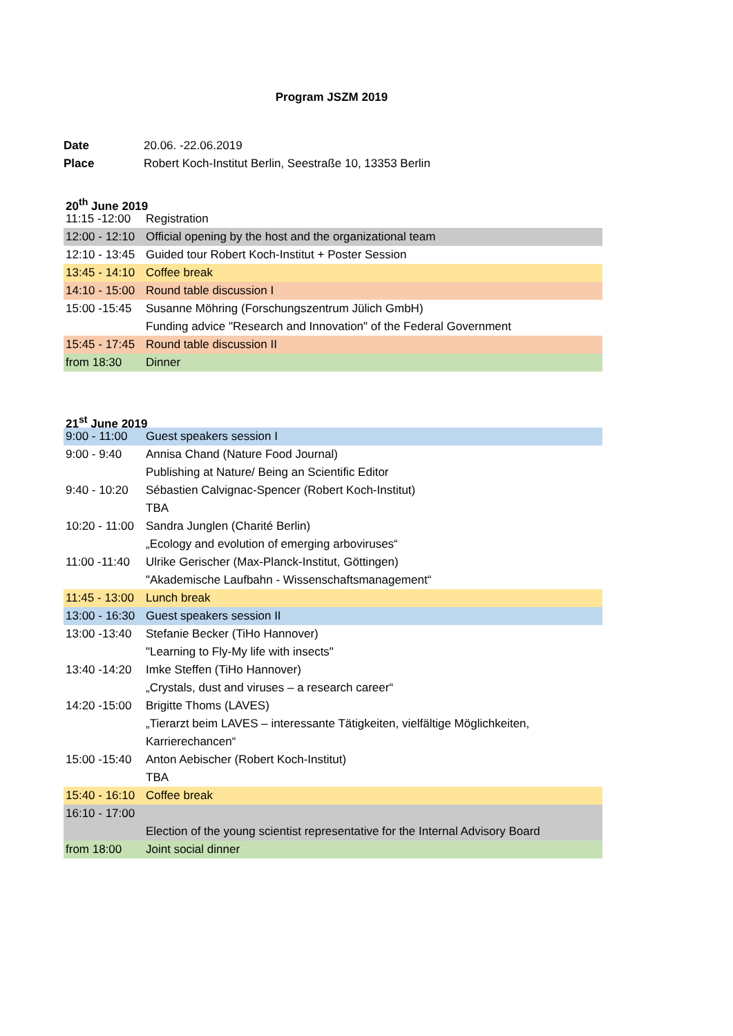Program JSZM 2019
Date 20.06. -22.06.2019
Place Robert Koch-Institut Berlin, Seestraße 10, 13353 Berlin
20<sup>th</sup> June 2019
| 11:15 -12:00 | Registration |
| 12:00 - 12:10 | Official opening by the host and the organizational team |
| 12:10 - 13:45 | Guided tour Robert Koch-Institut + Poster Session |
| 13:45 - 14:10 | Coffee break |
| 14:10 - 15:00 | Round table discussion I |
| 15:00 -15:45 | Susanne Möhring (Forschungszentrum Jülich GmbH) |
| | Funding advice "Research and Innovation" of the Federal Government |
| 15:45 - 17:45 | Round table discussion II |
| from 18:30 | Dinner |
21<sup>st</sup> June 2019
| 9:00 - 11:00 | Guest speakers session I |
| 9:00 - 9:40 | Annisa Chand (Nature Food Journal) |
| | Publishing at Nature/ Being an Scientific Editor |
| 9:40 - 10:20 | Sébastien Calvignac-Spencer (Robert Koch-Institut) |
| | TBA |
| 10:20 - 11:00 | Sandra Junglen (Charité Berlin) |
| | „Ecology and evolution of emerging arboviruses“ |
| 11:00 -11:40 | Ulrike Gerischer (Max-Planck-Institut, Göttingen) |
| | "Akademische Laufbahn - Wissenschaftsmanagement“ |
| 11:45 - 13:00 | Lunch break |
| 13:00 - 16:30 | Guest speakers session II |
| 13:00 -13:40 | Stefanie Becker (TiHo Hannover) |
| | "Learning to Fly-My life with insects" |
| 13:40 -14:20 | Imke Steffen (TiHo Hannover) |
| | „Crystals, dust and viruses – a research career“ |
| 14:20 -15:00 | Brigitte Thoms (LAVES) |
| | „Tierarzt beim LAVES – interessante Tätigkeiten, vielfältige Möglichkeiten, |
| | Karrierechancen“ |
| 15:00 -15:40 | Anton Aebischer (Robert Koch-Institut) |
| | TBA |
| 15:40 - 16:10 | Coffee break |
| 16:10 - 17:00 | |
| | Election of the young scientist representative for the Internal Advisory Board |
| from 18:00 | Joint social dinner |